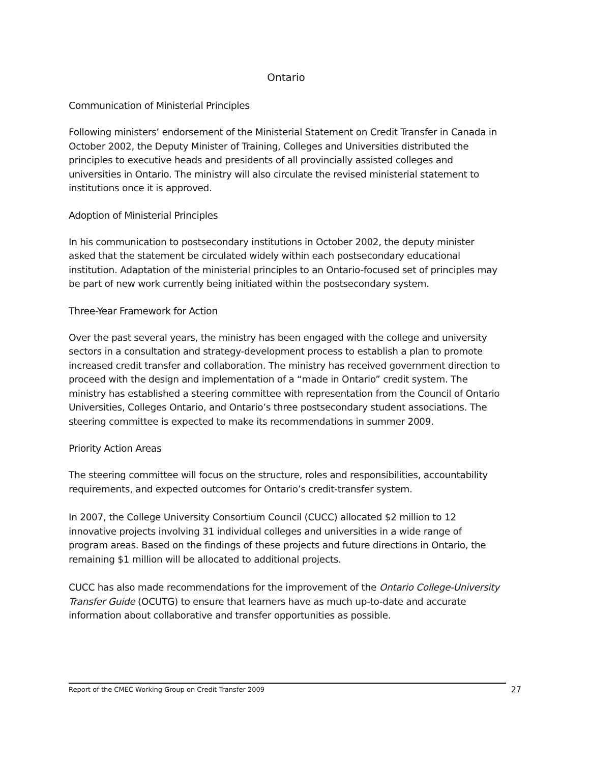Ontario
Communication of Ministerial Principles
Following ministers’ endorsement of the Ministerial Statement on Credit Transfer in Canada in October 2002, the Deputy Minister of Training, Colleges and Universities distributed the principles to executive heads and presidents of all provincially assisted colleges and universities in Ontario. The ministry will also circulate the revised ministerial statement to institutions once it is approved.
Adoption of Ministerial Principles
In his communication to postsecondary institutions in October 2002, the deputy minister asked that the statement be circulated widely within each postsecondary educational institution. Adaptation of the ministerial principles to an Ontario-focused set of principles may be part of new work currently being initiated within the postsecondary system.
Three-Year Framework for Action
Over the past several years, the ministry has been engaged with the college and university sectors in a consultation and strategy-development process to establish a plan to promote increased credit transfer and collaboration. The ministry has received government direction to proceed with the design and implementation of a “made in Ontario” credit system. The ministry has established a steering committee with representation from the Council of Ontario Universities, Colleges Ontario, and Ontario’s three postsecondary student associations. The steering committee is expected to make its recommendations in summer 2009.
Priority Action Areas
The steering committee will focus on the structure, roles and responsibilities, accountability requirements, and expected outcomes for Ontario’s credit-transfer system.
In 2007, the College University Consortium Council (CUCC) allocated $2 million to 12 innovative projects involving 31 individual colleges and universities in a wide range of program areas. Based on the findings of these projects and future directions in Ontario, the remaining $1 million will be allocated to additional projects.
CUCC has also made recommendations for the improvement of the Ontario College-University Transfer Guide (OCUTG) to ensure that learners have as much up-to-date and accurate information about collaborative and transfer opportunities as possible.
Report of the CMEC Working Group on Credit Transfer 2009 27